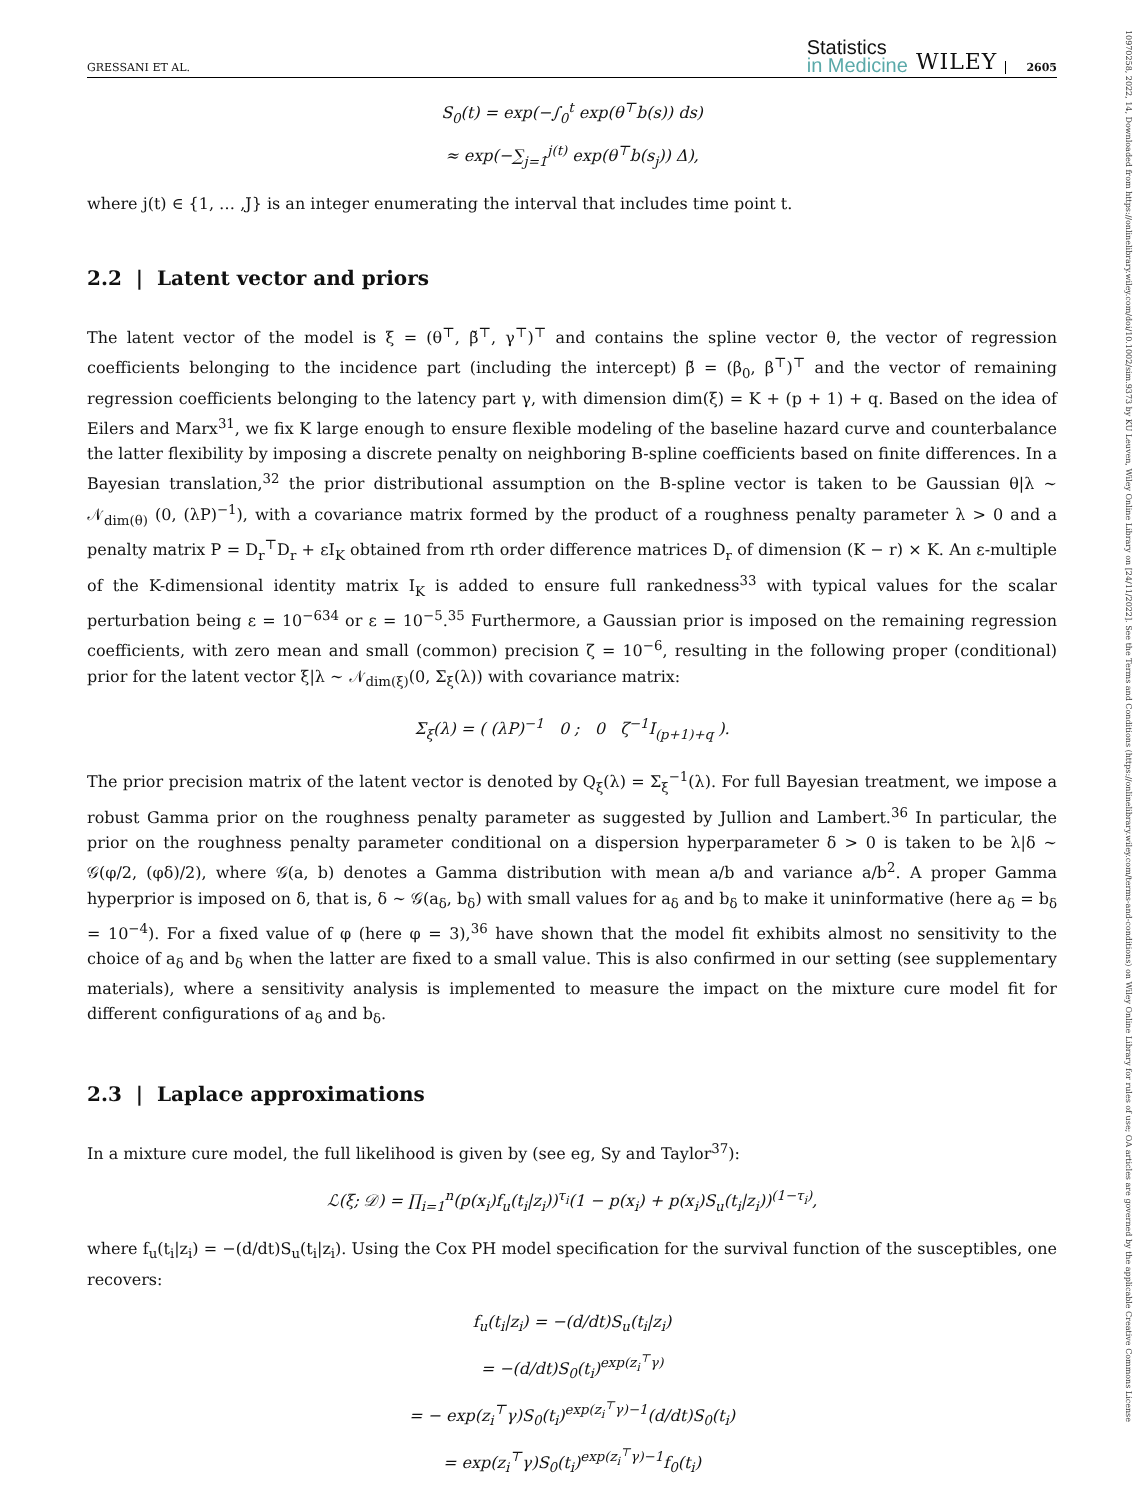10970258, 2022, 14, Downloaded from https://onlinelibrary.wiley.com/doi/10.1002/sim.9373 by KU Leuven, Wiley Online Library on [24/11/2022]. See the Terms and Conditions (https://onlinelibrary.wiley.com/terms-and-conditions) on Wiley Online Library for rules of use; OA articles are governed by the applicable Creative Commons License
GRESSANI ET AL. Statistics
in Medicine WILEY 2605
S<sub>0</sub>(t) = exp(−∫<sub>0</sub><sup>t</sup> exp(θ<sup>⊤</sup>b(s)) ds)
≈ exp(−∑<sub>j=1</sub><sup>j(t)</sup> exp(θ<sup>⊤</sup>b(s<sub>j</sub>)) Δ),
where j(t) ∈ {1, … ,J} is an integer enumerating the interval that includes time point t.
2.2 | Latent vector and priors
The latent vector of the model is ξ = (θ<sup>⊤</sup>, β̆<sup>⊤</sup>, γ<sup>⊤</sup>)<sup>⊤</sup> and contains the spline vector θ, the vector of regression coefficients belonging to the incidence part (including the intercept) β̆ = (β<sub>0</sub>, β<sup>⊤</sup>)<sup>⊤</sup> and the vector of remaining regression coefficients belonging to the latency part γ, with dimension dim(ξ) = K + (p + 1) + q. Based on the idea of Eilers and Marx<sup>31</sup>, we fix K large enough to ensure flexible modeling of the baseline hazard curve and counterbalance the latter flexibility by imposing a discrete penalty on neighboring B-spline coefficients based on finite differences. In a Bayesian translation,<sup>32</sup> the prior distributional assumption on the B-spline vector is taken to be Gaussian θ|λ ∼ 𝒩<sub>dim(θ)</sub> (0, (λP)<sup>−1</sup>), with a covariance matrix formed by the product of a roughness penalty parameter λ > 0 and a penalty matrix P = D<sub>r</sub><sup>⊤</sup>D<sub>r</sub> + εI<sub>K</sub> obtained from rth order difference matrices D<sub>r</sub> of dimension (K − r) × K. An ε-multiple of the K-dimensional identity matrix I<sub>K</sub> is added to ensure full rankedness<sup>33</sup> with typical values for the scalar perturbation being ε = 10<sup>−6</sup><sup>34</sup> or ε = 10<sup>−5</sup>.<sup>35</sup> Furthermore, a Gaussian prior is imposed on the remaining regression coefficients, with zero mean and small (common) precision ζ = 10<sup>−6</sup>, resulting in the following proper (conditional) prior for the latent vector ξ|λ ∼ 𝒩<sub>dim(ξ)</sub>(0, Σ<sub>ξ</sub>(λ)) with covariance matrix:
Σ<sub>ξ</sub>(λ) = ( (λP)<sup>−1</sup> 0 ; 0 ζ<sup>−1</sup>I<sub>(p+1)+q</sub> ).
The prior precision matrix of the latent vector is denoted by Q<sub>ξ</sub>(λ) = Σ<sub>ξ</sub><sup>−1</sup>(λ). For full Bayesian treatment, we impose a robust Gamma prior on the roughness penalty parameter as suggested by Jullion and Lambert.<sup>36</sup> In particular, the prior on the roughness penalty parameter conditional on a dispersion hyperparameter δ > 0 is taken to be λ|δ ∼ 𝒢(φ/2, (φδ)/2), where 𝒢(a, b) denotes a Gamma distribution with mean a/b and variance a/b<sup>2</sup>. A proper Gamma hyperprior is imposed on δ, that is, δ ∼ 𝒢(a<sub>δ</sub>, b<sub>δ</sub>) with small values for a<sub>δ</sub> and b<sub>δ</sub> to make it uninformative (here a<sub>δ</sub> = b<sub>δ</sub> = 10<sup>−4</sup>). For a fixed value of φ (here φ = 3),<sup>36</sup> have shown that the model fit exhibits almost no sensitivity to the choice of a<sub>δ</sub> and b<sub>δ</sub> when the latter are fixed to a small value. This is also confirmed in our setting (see supplementary materials), where a sensitivity analysis is implemented to measure the impact on the mixture cure model fit for different configurations of a<sub>δ</sub> and b<sub>δ</sub>.
2.3 | Laplace approximations
In a mixture cure model, the full likelihood is given by (see eg, Sy and Taylor<sup>37</sup>):
ℒ(ξ; 𝒟) = ∏<sub>i=1</sub><sup>n</sup>(p(x<sub>i</sub>)f<sub>u</sub>(t<sub>i</sub>|z<sub>i</sub>))<sup>τ<sub>i</sub></sup>(1 − p(x<sub>i</sub>) + p(x<sub>i</sub>)S<sub>u</sub>(t<sub>i</sub>|z<sub>i</sub>))<sup>(1−τ<sub>i</sub>)</sup>,
where f<sub>u</sub>(t<sub>i</sub>|z<sub>i</sub>) = −(d/dt)S<sub>u</sub>(t<sub>i</sub>|z<sub>i</sub>). Using the Cox PH model specification for the survival function of the susceptibles, one recovers:
f<sub>u</sub>(t<sub>i</sub>|z<sub>i</sub>) = −(d/dt)S<sub>u</sub>(t<sub>i</sub>|z<sub>i</sub>)
= −(d/dt)S<sub>0</sub>(t<sub>i</sub>)<sup>exp(z<sub>i</sub><sup>⊤</sup>γ)</sup>
= − exp(z<sub>i</sub><sup>⊤</sup>γ)S<sub>0</sub>(t<sub>i</sub>)<sup>exp(z<sub>i</sub><sup>⊤</sup>γ)−1</sup>(d/dt)S<sub>0</sub>(t<sub>i</sub>)
= exp(z<sub>i</sub><sup>⊤</sup>γ)S<sub>0</sub>(t<sub>i</sub>)<sup>exp(z<sub>i</sub><sup>⊤</sup>γ)−1</sup>f<sub>0</sub>(t<sub>i</sub>)